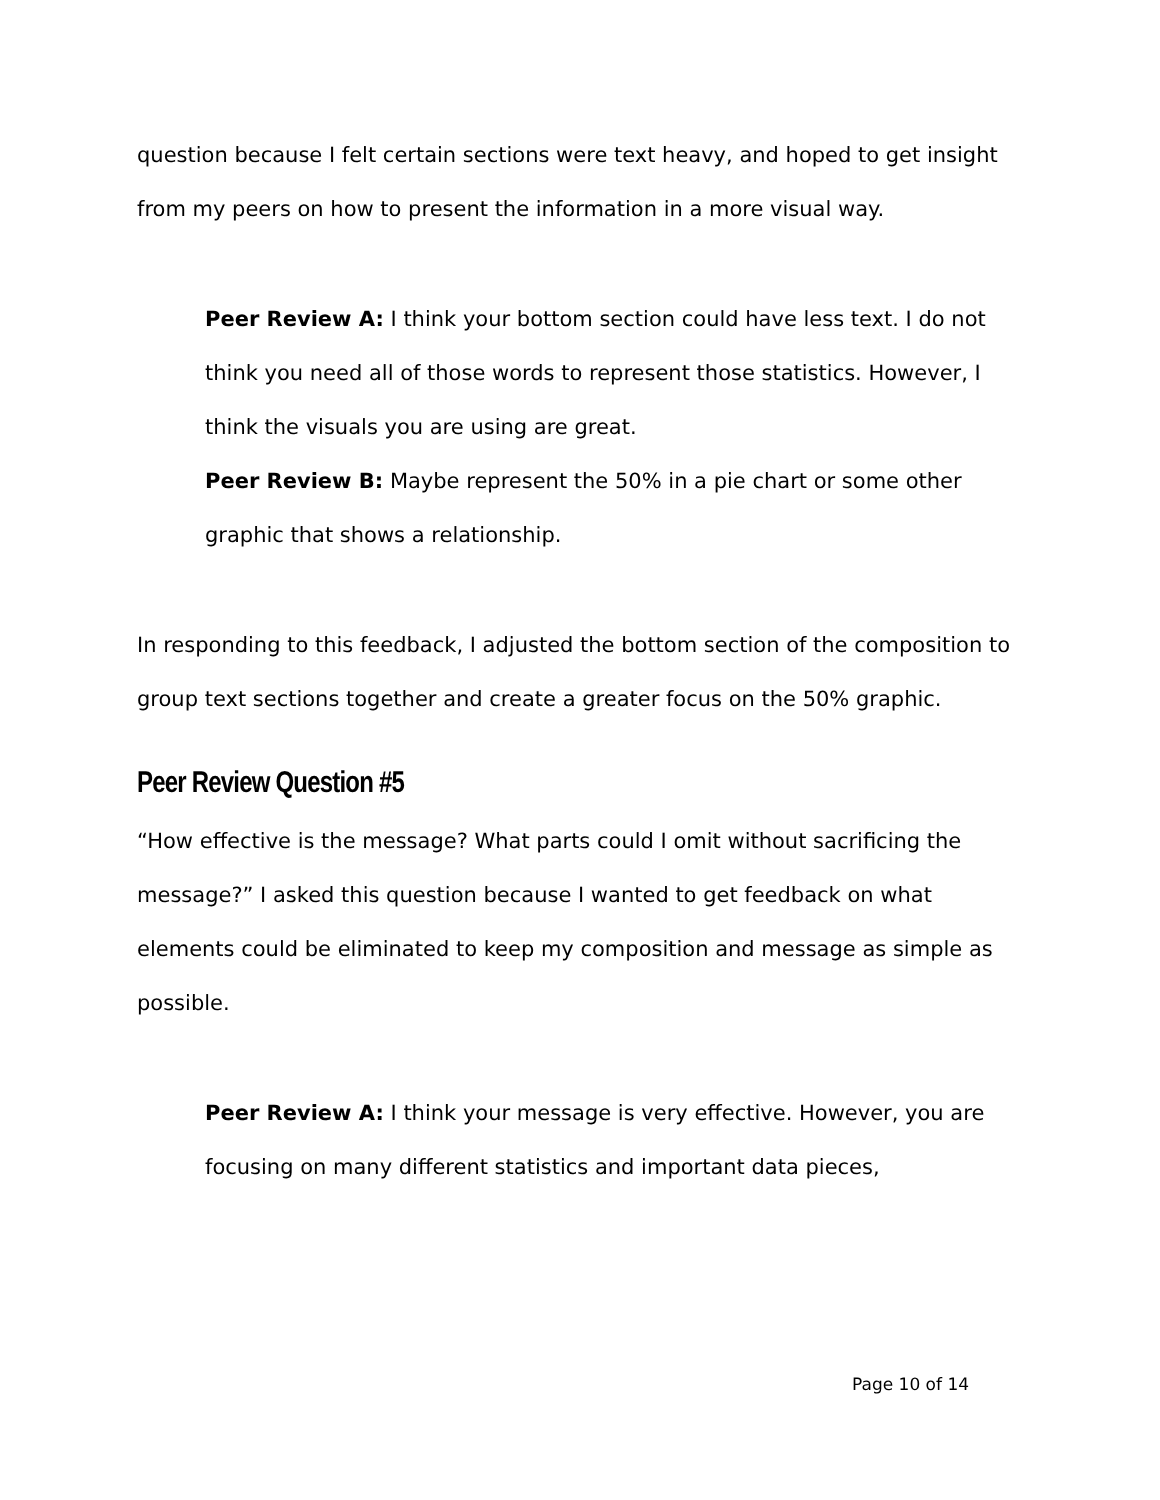question because I felt certain sections were text heavy, and hoped to get insight from my peers on how to present the information in a more visual way.
Peer Review A: I think your bottom section could have less text. I do not think you need all of those words to represent those statistics. However, I think the visuals you are using are great.
Peer Review B: Maybe represent the 50% in a pie chart or some other graphic that shows a relationship.
In responding to this feedback, I adjusted the bottom section of the composition to group text sections together and create a greater focus on the 50% graphic.
Peer Review Question #5
“How effective is the message? What parts could I omit without sacrificing the message?” I asked this question because I wanted to get feedback on what elements could be eliminated to keep my composition and message as simple as possible.
Peer Review A: I think your message is very effective. However, you are focusing on many different statistics and important data pieces,
Page 10 of 14